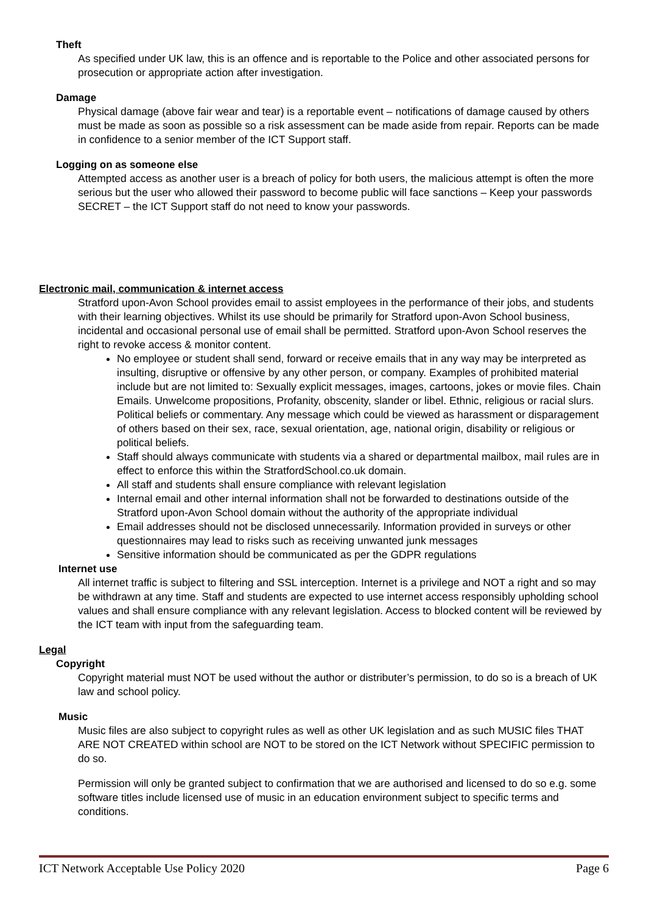Theft
As specified under UK law, this is an offence and is reportable to the Police and other associated persons for prosecution or appropriate action after investigation.
Damage
Physical damage (above fair wear and tear) is a reportable event – notifications of damage caused by others must be made as soon as possible so a risk assessment can be made aside from repair. Reports can be made in confidence to a senior member of the ICT Support staff.
Logging on as someone else
Attempted access as another user is a breach of policy for both users, the malicious attempt is often the more serious but the user who allowed their password to become public will face sanctions – Keep your passwords SECRET – the ICT Support staff do not need to know your passwords.
Electronic mail, communication & internet access
Stratford upon-Avon School provides email to assist employees in the performance of their jobs, and students with their learning objectives. Whilst its use should be primarily for Stratford upon-Avon School business, incidental and occasional personal use of email shall be permitted. Stratford upon-Avon School reserves the right to revoke access & monitor content.
No employee or student shall send, forward or receive emails that in any way may be interpreted as insulting, disruptive or offensive by any other person, or company. Examples of prohibited material include but are not limited to: Sexually explicit messages, images, cartoons, jokes or movie files. Chain Emails. Unwelcome propositions, Profanity, obscenity, slander or libel. Ethnic, religious or racial slurs. Political beliefs or commentary. Any message which could be viewed as harassment or disparagement of others based on their sex, race, sexual orientation, age, national origin, disability or religious or political beliefs.
Staff should always communicate with students via a shared or departmental mailbox, mail rules are in effect to enforce this within the StratfordSchool.co.uk domain.
All staff and students shall ensure compliance with relevant legislation
Internal email and other internal information shall not be forwarded to destinations outside of the Stratford upon-Avon School domain without the authority of the appropriate individual
Email addresses should not be disclosed unnecessarily. Information provided in surveys or other questionnaires may lead to risks such as receiving unwanted junk messages
Sensitive information should be communicated as per the GDPR regulations
Internet use
All internet traffic is subject to filtering and SSL interception. Internet is a privilege and NOT a right and so may be withdrawn at any time. Staff and students are expected to use internet access responsibly upholding school values and shall ensure compliance with any relevant legislation. Access to blocked content will be reviewed by the ICT team with input from the safeguarding team.
Legal
Copyright
Copyright material must NOT be used without the author or distributer’s permission, to do so is a breach of UK law and school policy.
Music
Music files are also subject to copyright rules as well as other UK legislation and as such MUSIC files THAT ARE NOT CREATED within school are NOT to be stored on the ICT Network without SPECIFIC permission to do so.
Permission will only be granted subject to confirmation that we are authorised and licensed to do so e.g. some software titles include licensed use of music in an education environment subject to specific terms and conditions.
ICT Network Acceptable Use Policy 2020 Page 6